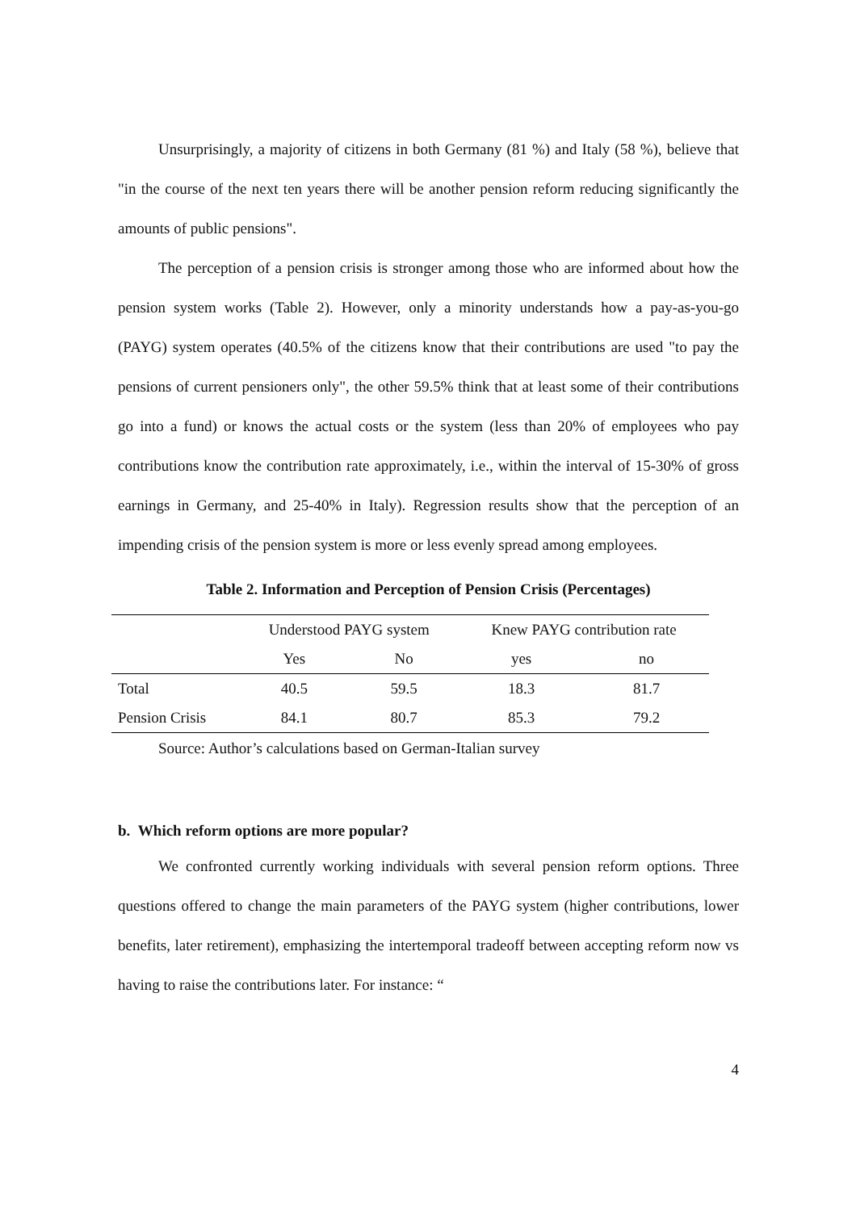Unsurprisingly, a majority of citizens in both Germany (81 %) and Italy (58 %), believe that "in the course of the next ten years there will be another pension reform reducing significantly the amounts of public pensions".
The perception of a pension crisis is stronger among those who are informed about how the pension system works (Table 2). However, only a minority understands how a pay-as-you-go (PAYG) system operates (40.5% of the citizens know that their contributions are used "to pay the pensions of current pensioners only", the other 59.5% think that at least some of their contributions go into a fund) or knows the actual costs or the system (less than 20% of employees who pay contributions know the contribution rate approximately, i.e., within the interval of 15-30% of gross earnings in Germany, and 25-40% in Italy). Regression results show that the perception of an impending crisis of the pension system is more or less evenly spread among employees.
Table 2. Information and Perception of Pension Crisis (Percentages)
| | Understood PAYG system | | Knew PAYG contribution rate | |
| --- | --- | --- | --- | --- |
| | Yes | No | yes | no |
| Total | 40.5 | 59.5 | 18.3 | 81.7 |
| Pension Crisis | 84.1 | 80.7 | 85.3 | 79.2 |
Source: Author’s calculations based on German-Italian survey
b. Which reform options are more popular?
We confronted currently working individuals with several pension reform options. Three questions offered to change the main parameters of the PAYG system (higher contributions, lower benefits, later retirement), emphasizing the intertemporal tradeoff between accepting reform now vs having to raise the contributions later. For instance: “
4